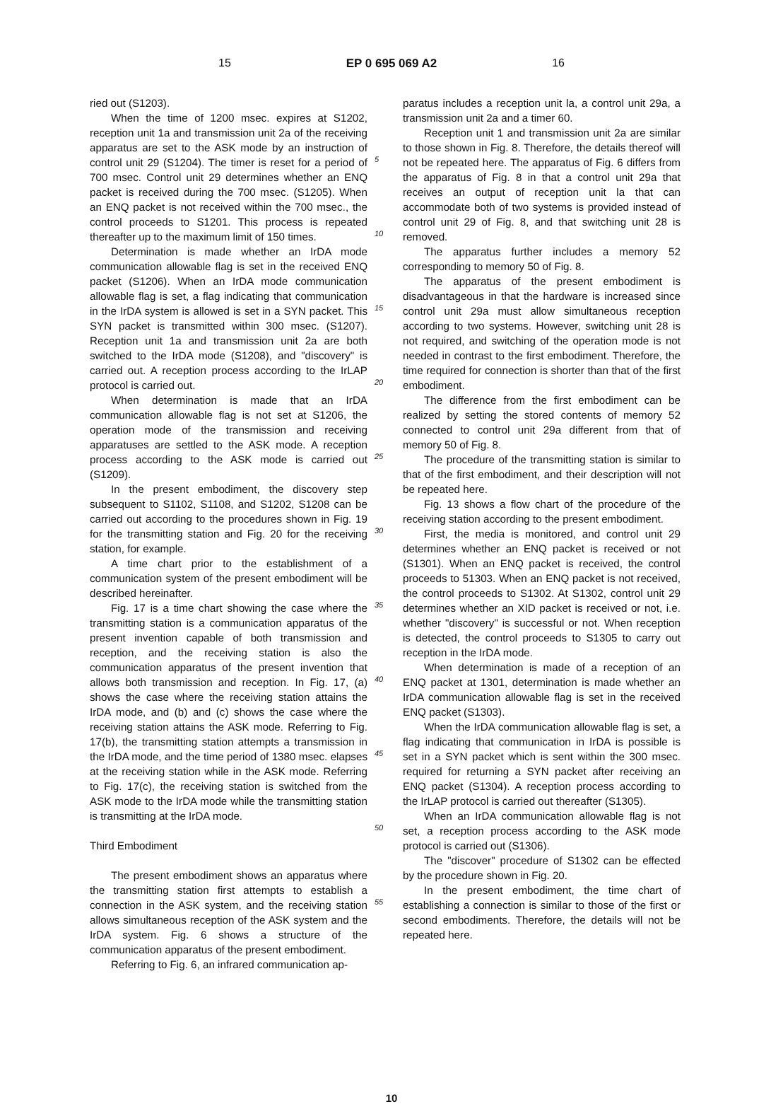15 EP 0 695 069 A2 16
ried out (S1203).
When the time of 1200 msec. expires at S1202, reception unit 1a and transmission unit 2a of the receiving apparatus are set to the ASK mode by an instruction of control unit 29 (S1204). The timer is reset for a period of 700 msec. Control unit 29 determines whether an ENQ packet is received during the 700 msec. (S1205). When an ENQ packet is not received within the 700 msec., the control proceeds to S1201. This process is repeated thereafter up to the maximum limit of 150 times.
Determination is made whether an IrDA mode communication allowable flag is set in the received ENQ packet (S1206). When an IrDA mode communication allowable flag is set, a flag indicating that communication in the IrDA system is allowed is set in a SYN packet. This SYN packet is transmitted within 300 msec. (S1207). Reception unit 1a and transmission unit 2a are both switched to the IrDA mode (S1208), and "discovery" is carried out. A reception process according to the IrLAP protocol is carried out.
When determination is made that an IrDA communication allowable flag is not set at S1206, the operation mode of the transmission and receiving apparatuses are settled to the ASK mode. A reception process according to the ASK mode is carried out (S1209).
In the present embodiment, the discovery step subsequent to S1102, S1108, and S1202, S1208 can be carried out according to the procedures shown in Fig. 19 for the transmitting station and Fig. 20 for the receiving station, for example.
A time chart prior to the establishment of a communication system of the present embodiment will be described hereinafter.
Fig. 17 is a time chart showing the case where the transmitting station is a communication apparatus of the present invention capable of both transmission and reception, and the receiving station is also the communication apparatus of the present invention that allows both transmission and reception. In Fig. 17, (a) shows the case where the receiving station attains the IrDA mode, and (b) and (c) shows the case where the receiving station attains the ASK mode. Referring to Fig. 17(b), the transmitting station attempts a transmission in the IrDA mode, and the time period of 1380 msec. elapses at the receiving station while in the ASK mode. Referring to Fig. 17(c), the receiving station is switched from the ASK mode to the IrDA mode while the transmitting station is transmitting at the IrDA mode.
Third Embodiment
The present embodiment shows an apparatus where the transmitting station first attempts to establish a connection in the ASK system, and the receiving station allows simultaneous reception of the ASK system and the IrDA system. Fig. 6 shows a structure of the communication apparatus of the present embodiment.
Referring to Fig. 6, an infrared communication ap-
5
10
15
20
25
30
35
40
45
50
55
paratus includes a reception unit la, a control unit 29a, a transmission unit 2a and a timer 60.
Reception unit 1 and transmission unit 2a are similar to those shown in Fig. 8. Therefore, the details thereof will not be repeated here. The apparatus of Fig. 6 differs from the apparatus of Fig. 8 in that a control unit 29a that receives an output of reception unit la that can accommodate both of two systems is provided instead of control unit 29 of Fig. 8, and that switching unit 28 is removed.
The apparatus further includes a memory 52 corresponding to memory 50 of Fig. 8.
The apparatus of the present embodiment is disadvantageous in that the hardware is increased since control unit 29a must allow simultaneous reception according to two systems. However, switching unit 28 is not required, and switching of the operation mode is not needed in contrast to the first embodiment. Therefore, the time required for connection is shorter than that of the first embodiment.
The difference from the first embodiment can be realized by setting the stored contents of memory 52 connected to control unit 29a different from that of memory 50 of Fig. 8.
The procedure of the transmitting station is similar to that of the first embodiment, and their description will not be repeated here.
Fig. 13 shows a flow chart of the procedure of the receiving station according to the present embodiment.
First, the media is monitored, and control unit 29 determines whether an ENQ packet is received or not (S1301). When an ENQ packet is received, the control proceeds to 51303. When an ENQ packet is not received, the control proceeds to S1302. At S1302, control unit 29 determines whether an XID packet is received or not, i.e. whether "discovery" is successful or not. When reception is detected, the control proceeds to S1305 to carry out reception in the IrDA mode.
When determination is made of a reception of an ENQ packet at 1301, determination is made whether an IrDA communication allowable flag is set in the received ENQ packet (S1303).
When the IrDA communication allowable flag is set, a flag indicating that communication in IrDA is possible is set in a SYN packet which is sent within the 300 msec. required for returning a SYN packet after receiving an ENQ packet (S1304). A reception process according to the IrLAP protocol is carried out thereafter (S1305).
When an IrDA communication allowable flag is not set, a reception process according to the ASK mode protocol is carried out (S1306).
The "discover" procedure of S1302 can be effected by the procedure shown in Fig. 20.
In the present embodiment, the time chart of establishing a connection is similar to those of the first or second embodiments. Therefore, the details will not be repeated here.
10